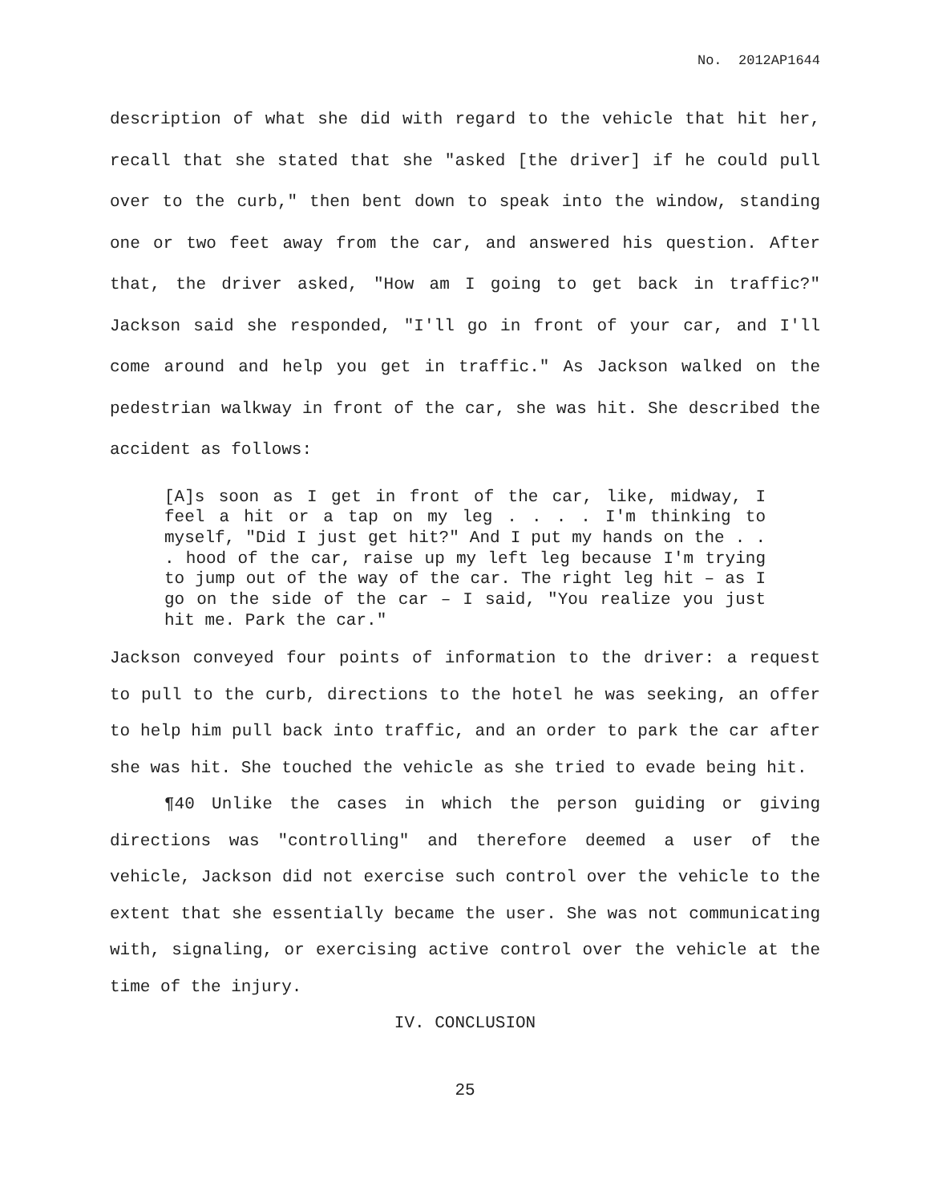No. 2012AP1644
description of what she did with regard to the vehicle that hit her, recall that she stated that she "asked [the driver] if he could pull over to the curb," then bent down to speak into the window, standing one or two feet away from the car, and answered his question. After that, the driver asked, "How am I going to get back in traffic?" Jackson said she responded, "I'll go in front of your car, and I'll come around and help you get in traffic." As Jackson walked on the pedestrian walkway in front of the car, she was hit. She described the accident as follows:
[A]s soon as I get in front of the car, like, midway, I feel a hit or a tap on my leg . . . . I'm thinking to myself, "Did I just get hit?" And I put my hands on the . . . hood of the car, raise up my left leg because I'm trying to jump out of the way of the car. The right leg hit – as I go on the side of the car – I said, "You realize you just hit me. Park the car."
Jackson conveyed four points of information to the driver: a request to pull to the curb, directions to the hotel he was seeking, an offer to help him pull back into traffic, and an order to park the car after she was hit. She touched the vehicle as she tried to evade being hit.
¶40 Unlike the cases in which the person guiding or giving directions was "controlling" and therefore deemed a user of the vehicle, Jackson did not exercise such control over the vehicle to the extent that she essentially became the user. She was not communicating with, signaling, or exercising active control over the vehicle at the time of the injury.
IV. CONCLUSION
25